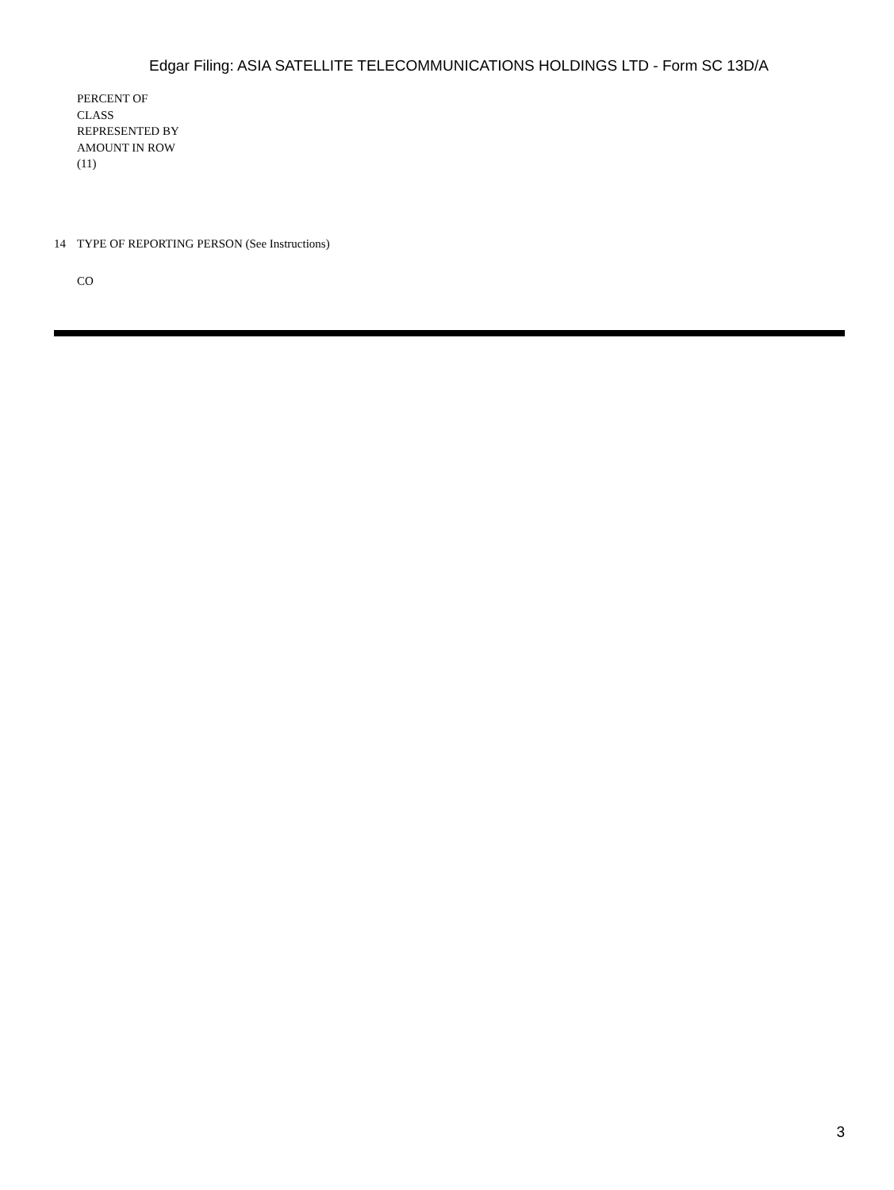Edgar Filing: ASIA SATELLITE TELECOMMUNICATIONS HOLDINGS LTD - Form SC 13D/A
PERCENT OF
CLASS
REPRESENTED BY
AMOUNT IN ROW
(11)
14 TYPE OF REPORTING PERSON (See Instructions)
CO
3